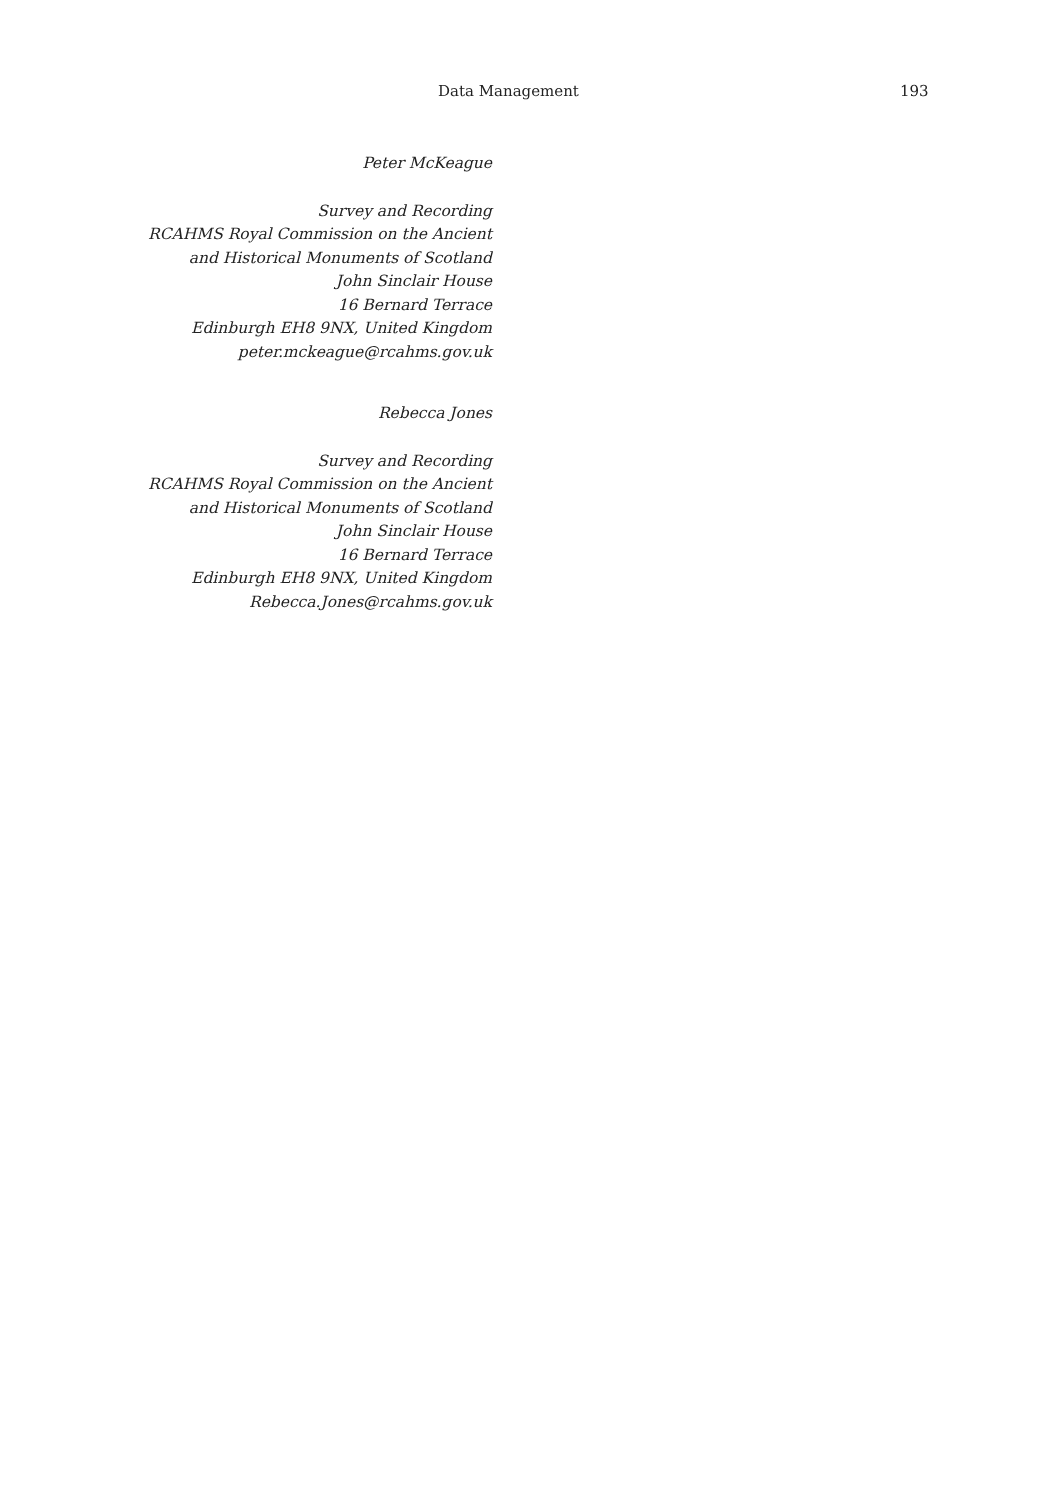Data Management 193
Peter McKeague
Survey and Recording
RCAHMS Royal Commission on the Ancient
and Historical Monuments of Scotland
John Sinclair House
16 Bernard Terrace
Edinburgh EH8 9NX, United Kingdom
peter.mckeague@rcahms.gov.uk
Rebecca Jones
Survey and Recording
RCAHMS Royal Commission on the Ancient
and Historical Monuments of Scotland
John Sinclair House
16 Bernard Terrace
Edinburgh EH8 9NX, United Kingdom
Rebecca.Jones@rcahms.gov.uk